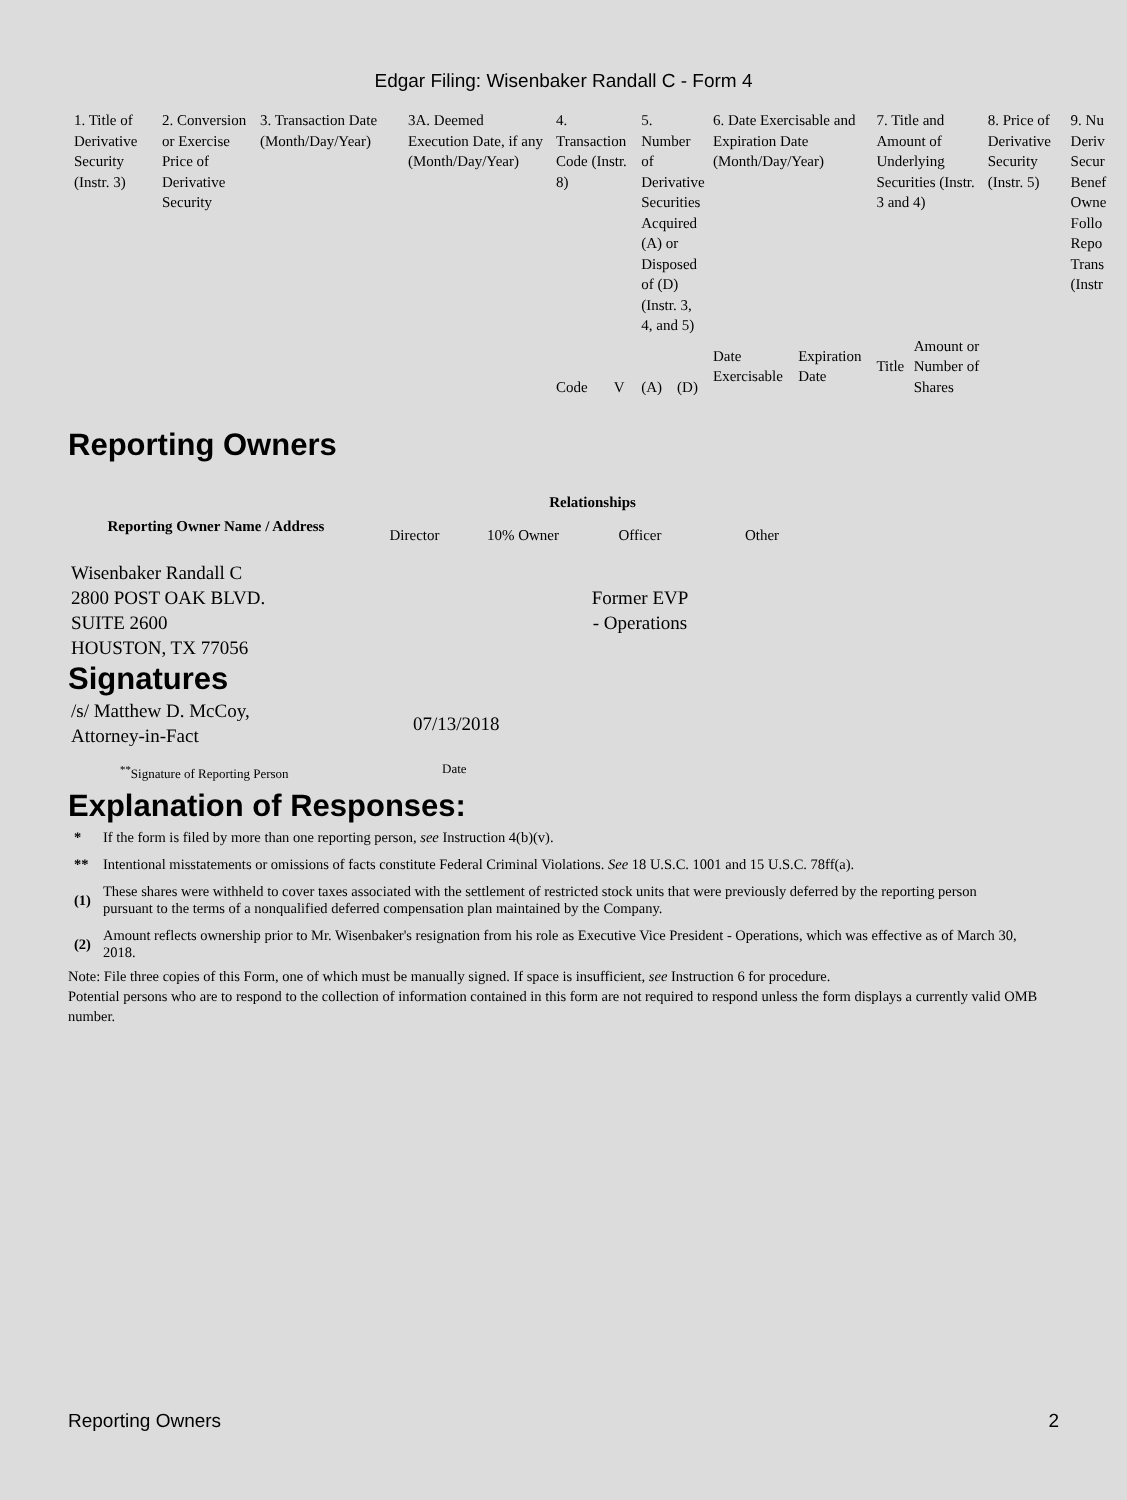Edgar Filing: Wisenbaker Randall C - Form 4
| 1. Title of Derivative Security (Instr. 3) | 2. Conversion or Exercise Price of Derivative Security | 3. Transaction Date (Month/Day/Year) | 3A. Deemed Execution Date, if any (Month/Day/Year) | 4. Transaction Code (Instr. 8) | | 5. Number of Derivative Securities Acquired (A) or Disposed of (D) (Instr. 3, 4, and 5) | | 6. Date Exercisable and Expiration Date (Month/Day/Year) | | 7. Title and Amount of Underlying Securities (Instr. 3 and 4) | | 8. Price of Derivative Security (Instr. 5) | 9. Nu Deriv Secur Benef Owne Follo Repo Trans (Instr |
| --- | --- | --- | --- | --- | --- | --- | --- | --- | --- | --- | --- | --- | --- |
| | | | | Code | V | (A) | (D) | Date Exercisable | Expiration Date | Title | Amount or Number of Shares | | |
Reporting Owners
| Reporting Owner Name / Address | Relationships | | | |
| --- | --- | --- | --- | --- |
| | Director | 10% Owner | Officer | Other |
| Wisenbaker Randall C 2800 POST OAK BLVD. SUITE 2600 HOUSTON, TX 77056 | | | Former EVP - Operations | |
Signatures
| /s/ Matthew D. McCoy, Attorney-in-Fact | 07/13/2018 |
| <sup>**</sup> Signature of Reporting Person | Date |
Explanation of Responses:
| * | If the form is filed by more than one reporting person, see Instruction 4(b)(v). |
| ** | Intentional misstatements or omissions of facts constitute Federal Criminal Violations. See 18 U.S.C. 1001 and 15 U.S.C. 78ff(a). |
| (1) | These shares were withheld to cover taxes associated with the settlement of restricted stock units that were previously deferred by the reporting person pursuant to the terms of a nonqualified deferred compensation plan maintained by the Company. |
| (2) | Amount reflects ownership prior to Mr. Wisenbaker's resignation from his role as Executive Vice President - Operations, which was effective as of March 30, 2018. |
Note: File three copies of this Form, one of which must be manually signed. If space is insufficient, see Instruction 6 for procedure.
Potential persons who are to respond to the collection of information contained in this form are not required to respond unless the form displays a currently valid OMB number.
Reporting Owners 2